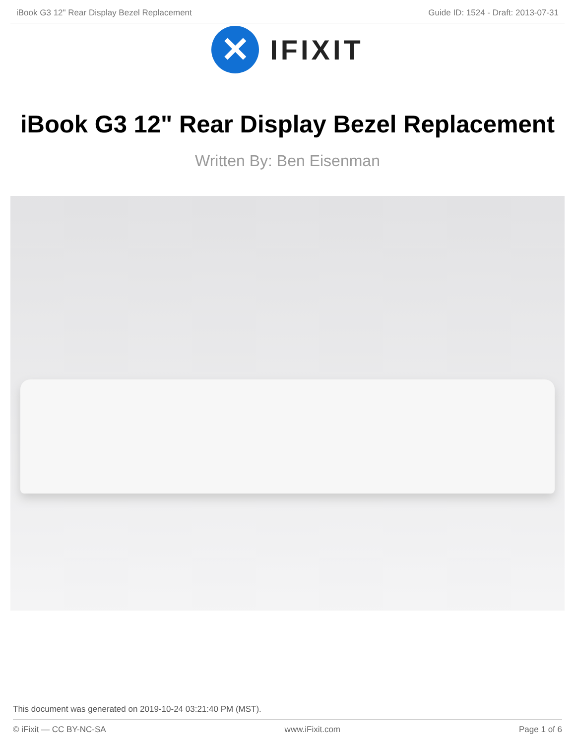iBook G3 12" Rear Display Bezel Replacement Guide ID: 1524 - Draft: 2013-07-31
✕
IFIXIT
iBook G3 12" Rear Display Bezel Replacement
Written By: Ben Eisenman
This document was generated on 2019-10-24 03:21:40 PM (MST).
© iFixit — CC BY-NC-SA www.iFixit.com Page 1 of 6